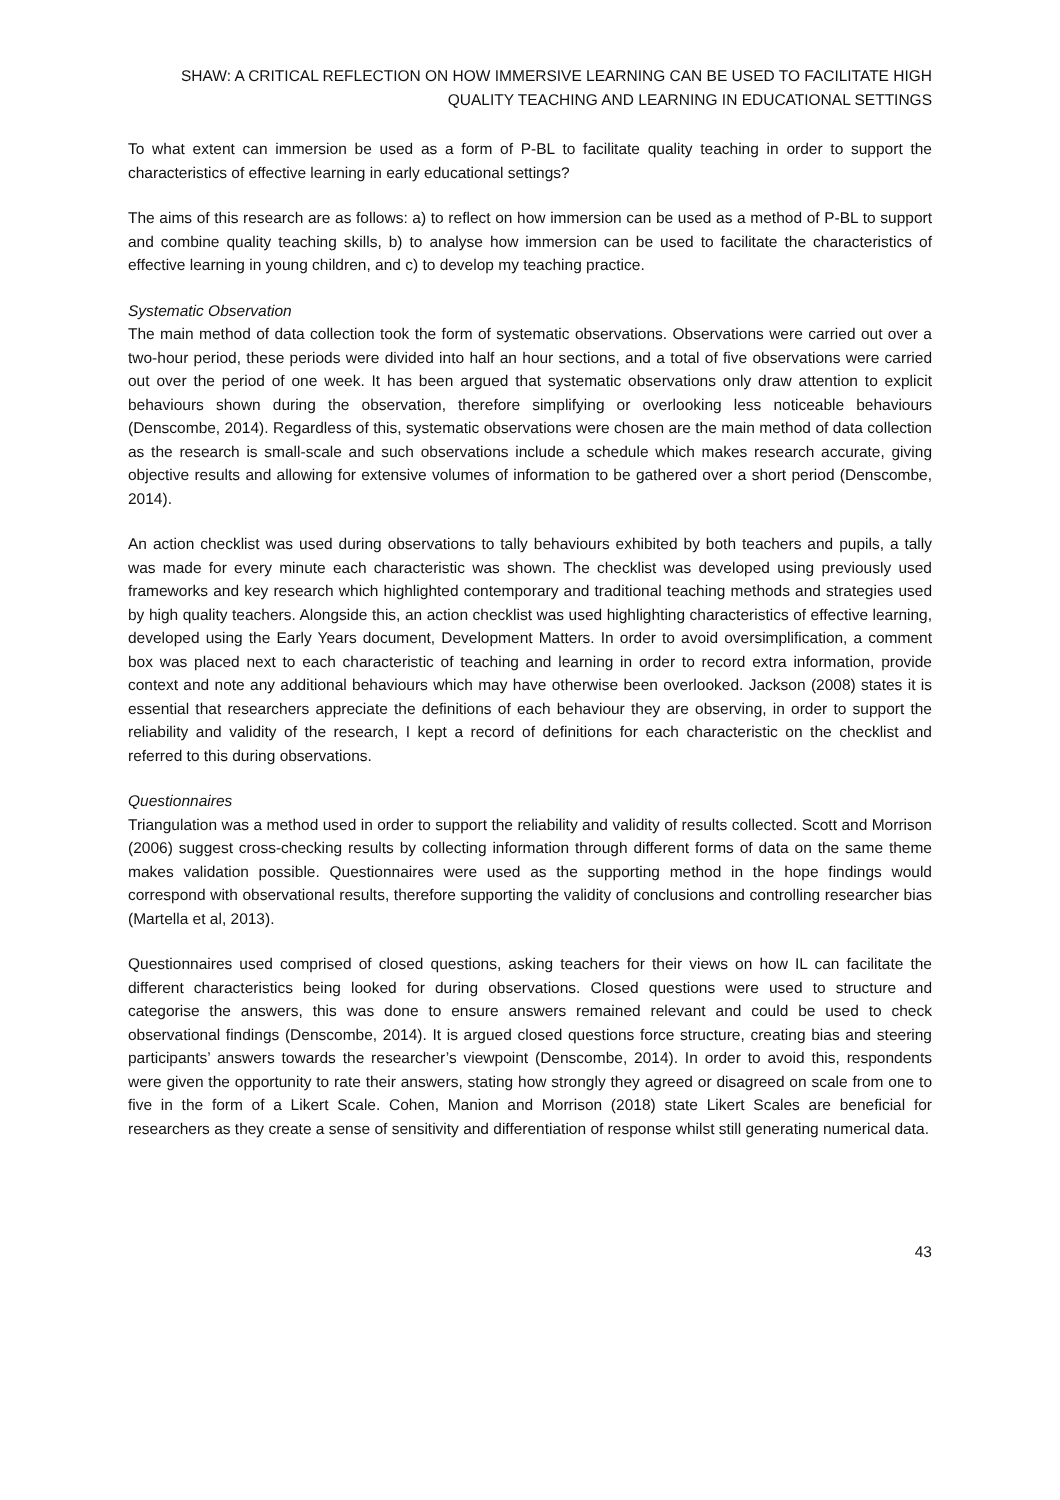SHAW: A CRITICAL REFLECTION ON HOW IMMERSIVE LEARNING CAN BE USED TO FACILITATE HIGH QUALITY TEACHING AND LEARNING IN EDUCATIONAL SETTINGS
To what extent can immersion be used as a form of P-BL to facilitate quality teaching in order to support the characteristics of effective learning in early educational settings?
The aims of this research are as follows: a) to reflect on how immersion can be used as a method of P-BL to support and combine quality teaching skills, b) to analyse how immersion can be used to facilitate the characteristics of effective learning in young children, and c) to develop my teaching practice.
Systematic Observation
The main method of data collection took the form of systematic observations. Observations were carried out over a two-hour period, these periods were divided into half an hour sections, and a total of five observations were carried out over the period of one week. It has been argued that systematic observations only draw attention to explicit behaviours shown during the observation, therefore simplifying or overlooking less noticeable behaviours (Denscombe, 2014). Regardless of this, systematic observations were chosen are the main method of data collection as the research is small-scale and such observations include a schedule which makes research accurate, giving objective results and allowing for extensive volumes of information to be gathered over a short period (Denscombe, 2014).
An action checklist was used during observations to tally behaviours exhibited by both teachers and pupils, a tally was made for every minute each characteristic was shown. The checklist was developed using previously used frameworks and key research which highlighted contemporary and traditional teaching methods and strategies used by high quality teachers. Alongside this, an action checklist was used highlighting characteristics of effective learning, developed using the Early Years document, Development Matters. In order to avoid oversimplification, a comment box was placed next to each characteristic of teaching and learning in order to record extra information, provide context and note any additional behaviours which may have otherwise been overlooked. Jackson (2008) states it is essential that researchers appreciate the definitions of each behaviour they are observing, in order to support the reliability and validity of the research, I kept a record of definitions for each characteristic on the checklist and referred to this during observations.
Questionnaires
Triangulation was a method used in order to support the reliability and validity of results collected. Scott and Morrison (2006) suggest cross-checking results by collecting information through different forms of data on the same theme makes validation possible. Questionnaires were used as the supporting method in the hope findings would correspond with observational results, therefore supporting the validity of conclusions and controlling researcher bias (Martella et al, 2013).
Questionnaires used comprised of closed questions, asking teachers for their views on how IL can facilitate the different characteristics being looked for during observations. Closed questions were used to structure and categorise the answers, this was done to ensure answers remained relevant and could be used to check observational findings (Denscombe, 2014). It is argued closed questions force structure, creating bias and steering participants’ answers towards the researcher’s viewpoint (Denscombe, 2014). In order to avoid this, respondents were given the opportunity to rate their answers, stating how strongly they agreed or disagreed on scale from one to five in the form of a Likert Scale. Cohen, Manion and Morrison (2018) state Likert Scales are beneficial for researchers as they create a sense of sensitivity and differentiation of response whilst still generating numerical data.
43